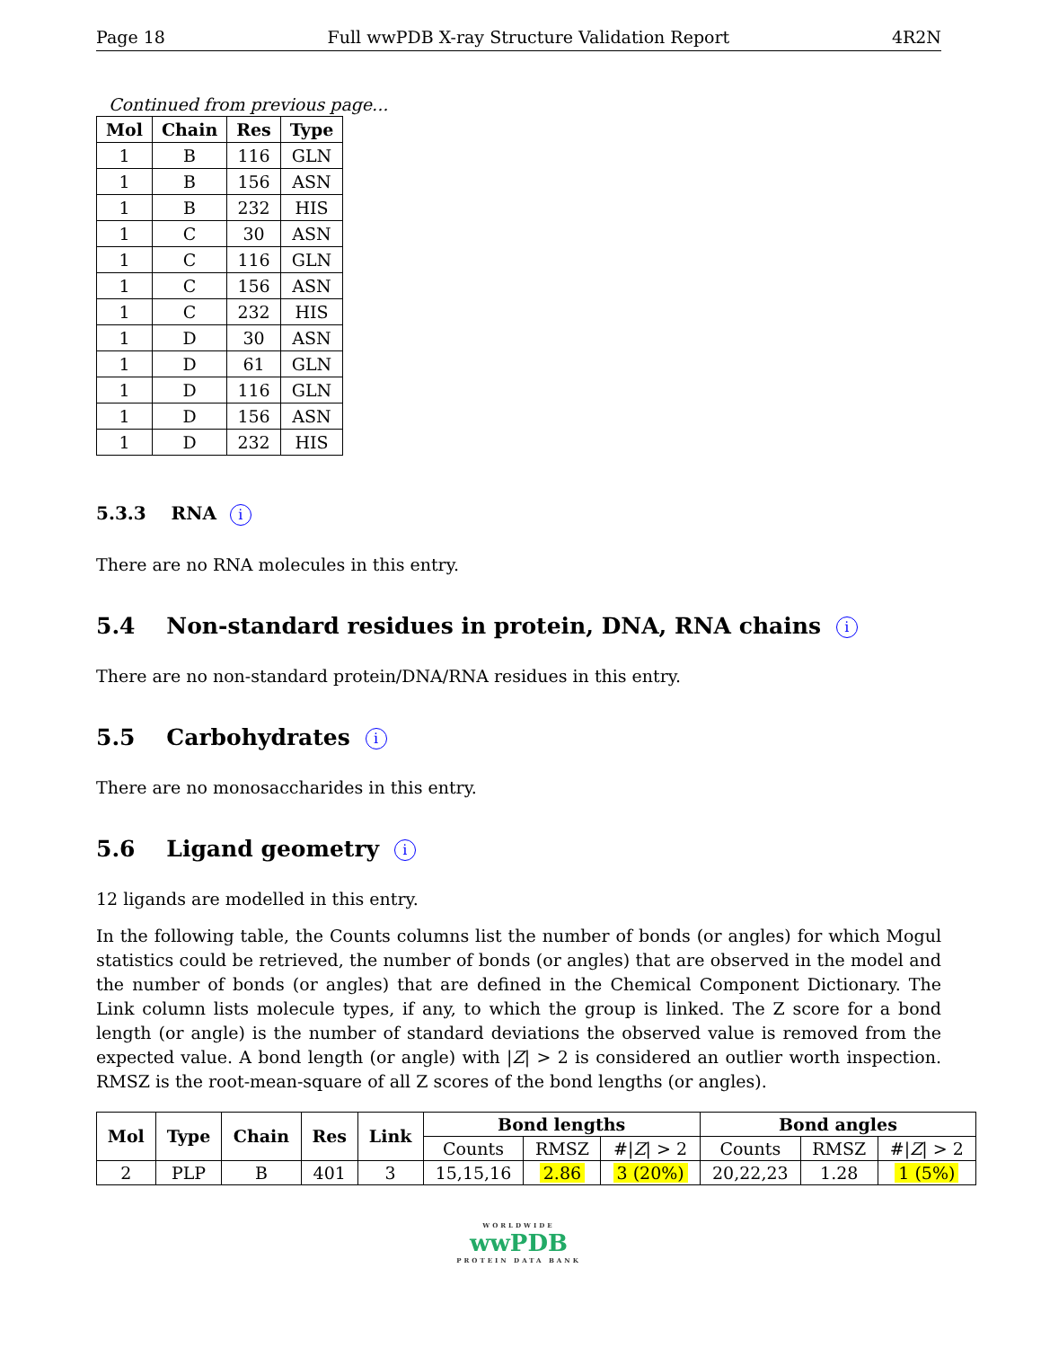Page 18 Full wwPDB X-ray Structure Validation Report 4R2N
Continued from previous page...
| Mol | Chain | Res | Type |
| --- | --- | --- | --- |
| 1 | B | 116 | GLN |
| 1 | B | 156 | ASN |
| 1 | B | 232 | HIS |
| 1 | C | 30 | ASN |
| 1 | C | 116 | GLN |
| 1 | C | 156 | ASN |
| 1 | C | 232 | HIS |
| 1 | D | 30 | ASN |
| 1 | D | 61 | GLN |
| 1 | D | 116 | GLN |
| 1 | D | 156 | ASN |
| 1 | D | 232 | HIS |
5.3.3 RNA i
There are no RNA molecules in this entry.
5.4 Non-standard residues in protein, DNA, RNA chains i
There are no non-standard protein/DNA/RNA residues in this entry.
5.5 Carbohydrates i
There are no monosaccharides in this entry.
5.6 Ligand geometry i
12 ligands are modelled in this entry.
In the following table, the Counts columns list the number of bonds (or angles) for which Mogul statistics could be retrieved, the number of bonds (or angles) that are observed in the model and the number of bonds (or angles) that are defined in the Chemical Component Dictionary. The Link column lists molecule types, if any, to which the group is linked. The Z score for a bond length (or angle) is the number of standard deviations the observed value is removed from the expected value. A bond length (or angle) with |Z| > 2 is considered an outlier worth inspection. RMSZ is the root-mean-square of all Z scores of the bond lengths (or angles).
| Mol | Type | Chain | Res | Link | Bond lengths | | | Bond angles | | |
| --- | --- | --- | --- | --- | --- | --- | --- | --- | --- | --- |
| | | | | | Counts | RMSZ | #/ Z / > 2 | Counts | RMSZ | #/ Z / > 2 |
| 2 | PLP | B | 401 | 3 | 15,15,16 | 2.86 | 3 (20%) | 20,22,23 | 1.28 | 1 (5%) |
WORLDWIDE
wwPDB
PROTEIN DATA BANK